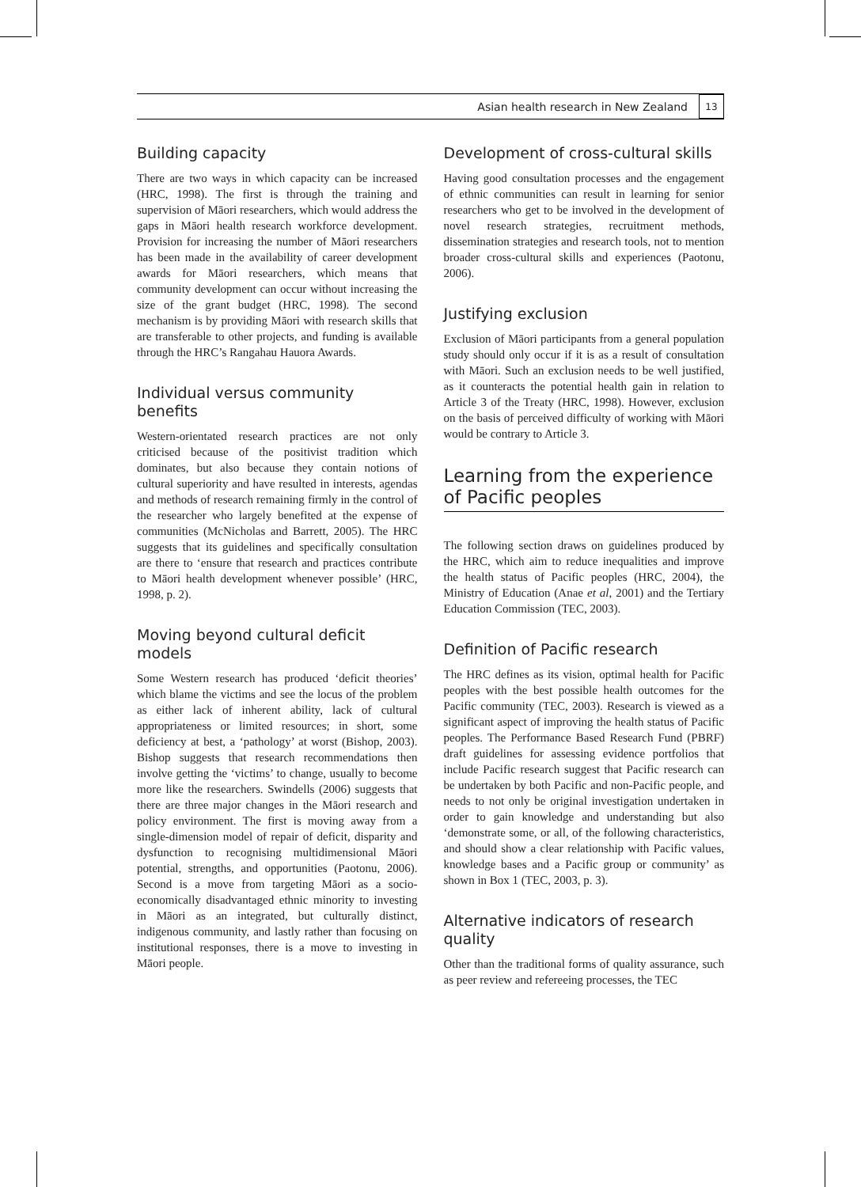Asian health research in New Zealand 13
Building capacity
There are two ways in which capacity can be increased (HRC, 1998). The first is through the training and supervision of Māori researchers, which would address the gaps in Māori health research workforce development. Provision for increasing the number of Māori researchers has been made in the availability of career development awards for Māori researchers, which means that community development can occur without increasing the size of the grant budget (HRC, 1998). The second mechanism is by providing Māori with research skills that are transferable to other projects, and funding is available through the HRC’s Rangahau Hauora Awards.
Individual versus community benefits
Western-orientated research practices are not only criticised because of the positivist tradition which dominates, but also because they contain notions of cultural superiority and have resulted in interests, agendas and methods of research remaining firmly in the control of the researcher who largely benefited at the expense of communities (McNicholas and Barrett, 2005). The HRC suggests that its guidelines and specifically consultation are there to ‘ensure that research and practices contribute to Māori health development whenever possible’ (HRC, 1998, p. 2).
Moving beyond cultural deficit models
Some Western research has produced ‘deficit theories’ which blame the victims and see the locus of the problem as either lack of inherent ability, lack of cultural appropriateness or limited resources; in short, some deficiency at best, a ‘pathology’ at worst (Bishop, 2003). Bishop suggests that research recommendations then involve getting the ‘victims’ to change, usually to become more like the researchers. Swindells (2006) suggests that there are three major changes in the Māori research and policy environment. The first is moving away from a single-dimension model of repair of deficit, disparity and dysfunction to recognising multidimensional Māori potential, strengths, and opportunities (Paotonu, 2006). Second is a move from targeting Māori as a socio-economically disadvantaged ethnic minority to investing in Māori as an integrated, but culturally distinct, indigenous community, and lastly rather than focusing on institutional responses, there is a move to investing in Māori people.
Development of cross-cultural skills
Having good consultation processes and the engagement of ethnic communities can result in learning for senior researchers who get to be involved in the development of novel research strategies, recruitment methods, dissemination strategies and research tools, not to mention broader cross-cultural skills and experiences (Paotonu, 2006).
Justifying exclusion
Exclusion of Māori participants from a general population study should only occur if it is as a result of consultation with Māori. Such an exclusion needs to be well justified, as it counteracts the potential health gain in relation to Article 3 of the Treaty (HRC, 1998). However, exclusion on the basis of perceived difficulty of working with Māori would be contrary to Article 3.
Learning from the experience of Pacific peoples
The following section draws on guidelines produced by the HRC, which aim to reduce inequalities and improve the health status of Pacific peoples (HRC, 2004), the Ministry of Education (Anae et al, 2001) and the Tertiary Education Commission (TEC, 2003).
Definition of Pacific research
The HRC defines as its vision, optimal health for Pacific peoples with the best possible health outcomes for the Pacific community (TEC, 2003). Research is viewed as a significant aspect of improving the health status of Pacific peoples. The Performance Based Research Fund (PBRF) draft guidelines for assessing evidence portfolios that include Pacific research suggest that Pacific research can be undertaken by both Pacific and non-Pacific people, and needs to not only be original investigation undertaken in order to gain knowledge and understanding but also ‘demonstrate some, or all, of the following characteristics, and should show a clear relationship with Pacific values, knowledge bases and a Pacific group or community’ as shown in Box 1 (TEC, 2003, p. 3).
Alternative indicators of research quality
Other than the traditional forms of quality assurance, such as peer review and refereeing processes, the TEC